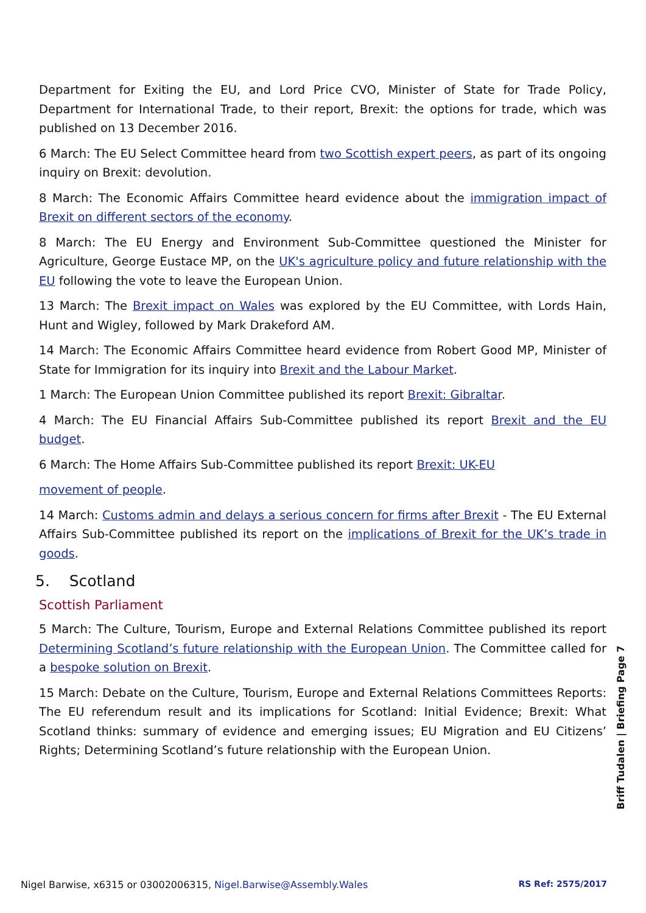Department for Exiting the EU, and Lord Price CVO, Minister of State for Trade Policy, Department for International Trade, to their report, Brexit: the options for trade, which was published on 13 December 2016.
6 March: The EU Select Committee heard from two Scottish expert peers, as part of its ongoing inquiry on Brexit: devolution.
8 March: The Economic Affairs Committee heard evidence about the immigration impact of Brexit on different sectors of the economy.
8 March: The EU Energy and Environment Sub-Committee questioned the Minister for Agriculture, George Eustace MP, on the UK's agriculture policy and future relationship with the EU following the vote to leave the European Union.
13 March: The Brexit impact on Wales was explored by the EU Committee, with Lords Hain, Hunt and Wigley, followed by Mark Drakeford AM.
14 March: The Economic Affairs Committee heard evidence from Robert Good MP, Minister of State for Immigration for its inquiry into Brexit and the Labour Market.
1 March: The European Union Committee published its report Brexit: Gibraltar.
4 March: The EU Financial Affairs Sub-Committee published its report Brexit and the EU budget.
6 March: The Home Affairs Sub-Committee published its report Brexit: UK-EU
movement of people.
14 March: Customs admin and delays a serious concern for firms after Brexit - The EU External Affairs Sub-Committee published its report on the implications of Brexit for the UK’s trade in goods.
5. Scotland
Scottish Parliament
5 March: The Culture, Tourism, Europe and External Relations Committee published its report Determining Scotland’s future relationship with the European Union. The Committee called for a bespoke solution on Brexit.
15 March: Debate on the Culture, Tourism, Europe and External Relations Committees Reports: The EU referendum result and its implications for Scotland: Initial Evidence; Brexit: What Scotland thinks: summary of evidence and emerging issues; EU Migration and EU Citizens’ Rights; Determining Scotland’s future relationship with the European Union.
Briff Tudalen | Briefing Page 7
Nigel Barwise, x6315 or 03002006315, Nigel.Barwise@Assembly.Wales RS Ref: 2575/2017